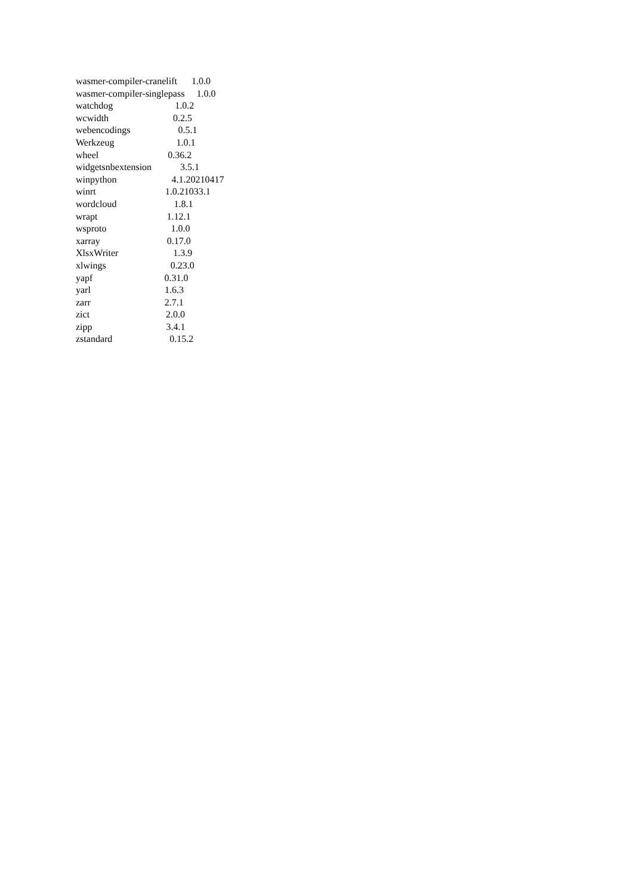wasmer-compiler-cranelift 1.0.0
wasmer-compiler-singlepass 1.0.0
watchdog 1.0.2
wcwidth 0.2.5
webencodings 0.5.1
Werkzeug 1.0.1
wheel 0.36.2
widgetsnbextension 3.5.1
winpython 4.1.20210417
winrt 1.0.21033.1
wordcloud 1.8.1
wrapt 1.12.1
wsproto 1.0.0
xarray 0.17.0
XlsxWriter 1.3.9
xlwings 0.23.0
yapf 0.31.0
yarl 1.6.3
zarr 2.7.1
zict 2.0.0
zipp 3.4.1
zstandard 0.15.2